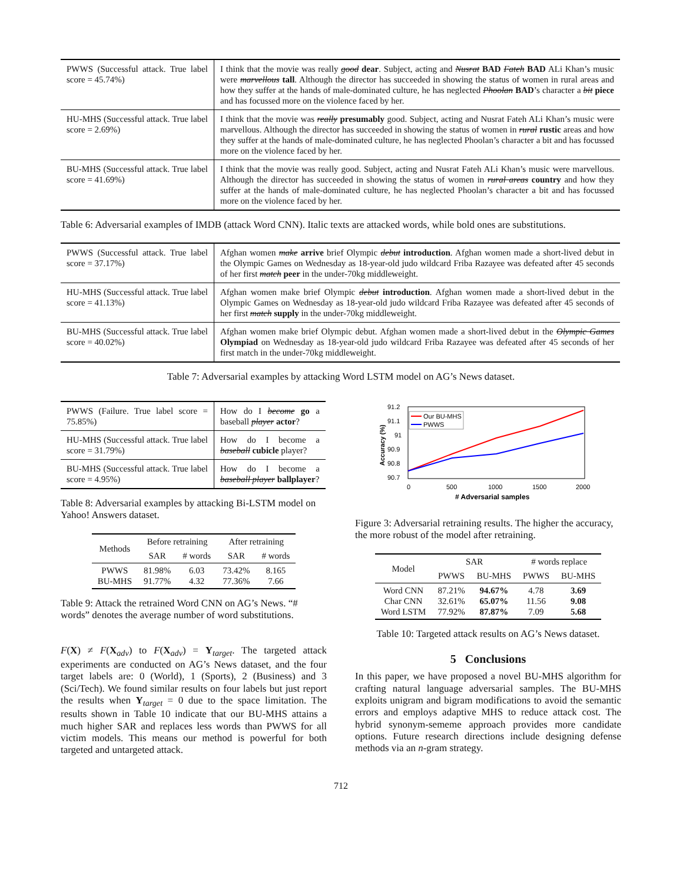| PWWS (Successful attack. True label score = 45.74%) | I think that the movie was really good dear . Subject, acting and Nusrat BAD Fateh BAD ALi Khan’s music were marvellous tall . Although the director has succeeded in showing the status of women in rural areas and how they suffer at the hands of male-dominated culture, he has neglected Phoolan BAD ’s character a bit piece and has focussed more on the violence faced by her. |
| HU-MHS (Successful attack. True label score = 2.69%) | I think that the movie was really presumably good. Subject, acting and Nusrat Fateh ALi Khan’s music were marvellous. Although the director has succeeded in showing the status of women in rural rustic areas and how they suffer at the hands of male-dominated culture, he has neglected Phoolan’s character a bit and has focussed more on the violence faced by her. |
| BU-MHS (Successful attack. True label score = 41.69%) | I think that the movie was really good. Subject, acting and Nusrat Fateh ALi Khan’s music were marvellous. Although the director has succeeded in showing the status of women in rural areas country and how they suffer at the hands of male-dominated culture, he has neglected Phoolan’s character a bit and has focussed more on the violence faced by her. |
Table 6: Adversarial examples of IMDB (attack Word CNN). Italic texts are attacked words, while bold ones are substitutions.
| PWWS (Successful attack. True label score = 37.17%) | Afghan women make arrive brief Olympic debut introduction . Afghan women made a short-lived debut in the Olympic Games on Wednesday as 18-year-old judo wildcard Friba Razayee was defeated after 45 seconds of her first match peer in the under-70kg middleweight. |
| HU-MHS (Successful attack. True label score = 41.13%) | Afghan women make brief Olympic debut introduction . Afghan women made a short-lived debut in the Olympic Games on Wednesday as 18-year-old judo wildcard Friba Razayee was defeated after 45 seconds of her first match supply in the under-70kg middleweight. |
| BU-MHS (Successful attack. True label score = 40.02%) | Afghan women make brief Olympic debut. Afghan women made a short-lived debut in the Olympic Games Olympiad on Wednesday as 18-year-old judo wildcard Friba Razayee was defeated after 45 seconds of her first match in the under-70kg middleweight. |
Table 7: Adversarial examples by attacking Word LSTM model on AG’s News dataset.
| PWWS (Failure. True label score = 75.85%) | How do I become go a baseball player actor ? |
| HU-MHS (Successful attack. True label score = 31.79%) | How do I become a baseball cubicle player? |
| BU-MHS (Successful attack. True label score = 4.95%) | How do I become a baseball player ballplayer ? |
Table 8: Adversarial examples by attacking Bi-LSTM model on Yahoo! Answers dataset.
| Methods | Before retraining | | After retraining | |
| --- | --- | --- | --- | --- |
| | SAR | # words | SAR | # words |
| PWWS BU-MHS | 81.98% 91.77% | 6.03 4.32 | 73.42% 77.36% | 8.165 7.66 |
Table 9: Attack the retrained Word CNN on AG’s News. “# words” denotes the average number of word substitutions.
F(X) ≠ F(X<sub>adv</sub>) to F(X<sub>adv</sub>) = Y<sub>target</sub>. The targeted attack experiments are conducted on AG’s News dataset, and the four target labels are: 0 (World), 1 (Sports), 2 (Business) and 3 (Sci/Tech). We found similar results on four labels but just report the results when Y<sub>target</sub> = 0 due to the space limitation. The results shown in Table 10 indicate that our BU-MHS attains a much higher SAR and replaces less words than PWWS for all victim models. This means our method is powerful for both targeted and untargeted attack.
91.2
91.1
91
90.9
90.8
90.7
0
500
1000
1500
2000
# Adversarial samples
Accuracy (%)
Our BU-MHS
PWWS
Figure 3: Adversarial retraining results. The higher the accuracy, the more robust of the model after retraining.
| Model | SAR | | # words replace | |
| --- | --- | --- | --- | --- |
| | PWWS | BU-MHS | PWWS | BU-MHS |
| Word CNN Char CNN Word LSTM | 87.21% 32.61% 77.92% | 94.67% 65.07% 87.87% | 4.78 11.56 7.09 | 3.69 9.08 5.68 |
Table 10: Targeted attack results on AG’s News dataset.
5 Conclusions
In this paper, we have proposed a novel BU-MHS algorithm for crafting natural language adversarial samples. The BU-MHS exploits unigram and bigram modifications to avoid the semantic errors and employs adaptive MHS to reduce attack cost. The hybrid synonym-sememe approach provides more candidate options. Future research directions include designing defense methods via an n-gram strategy.
712